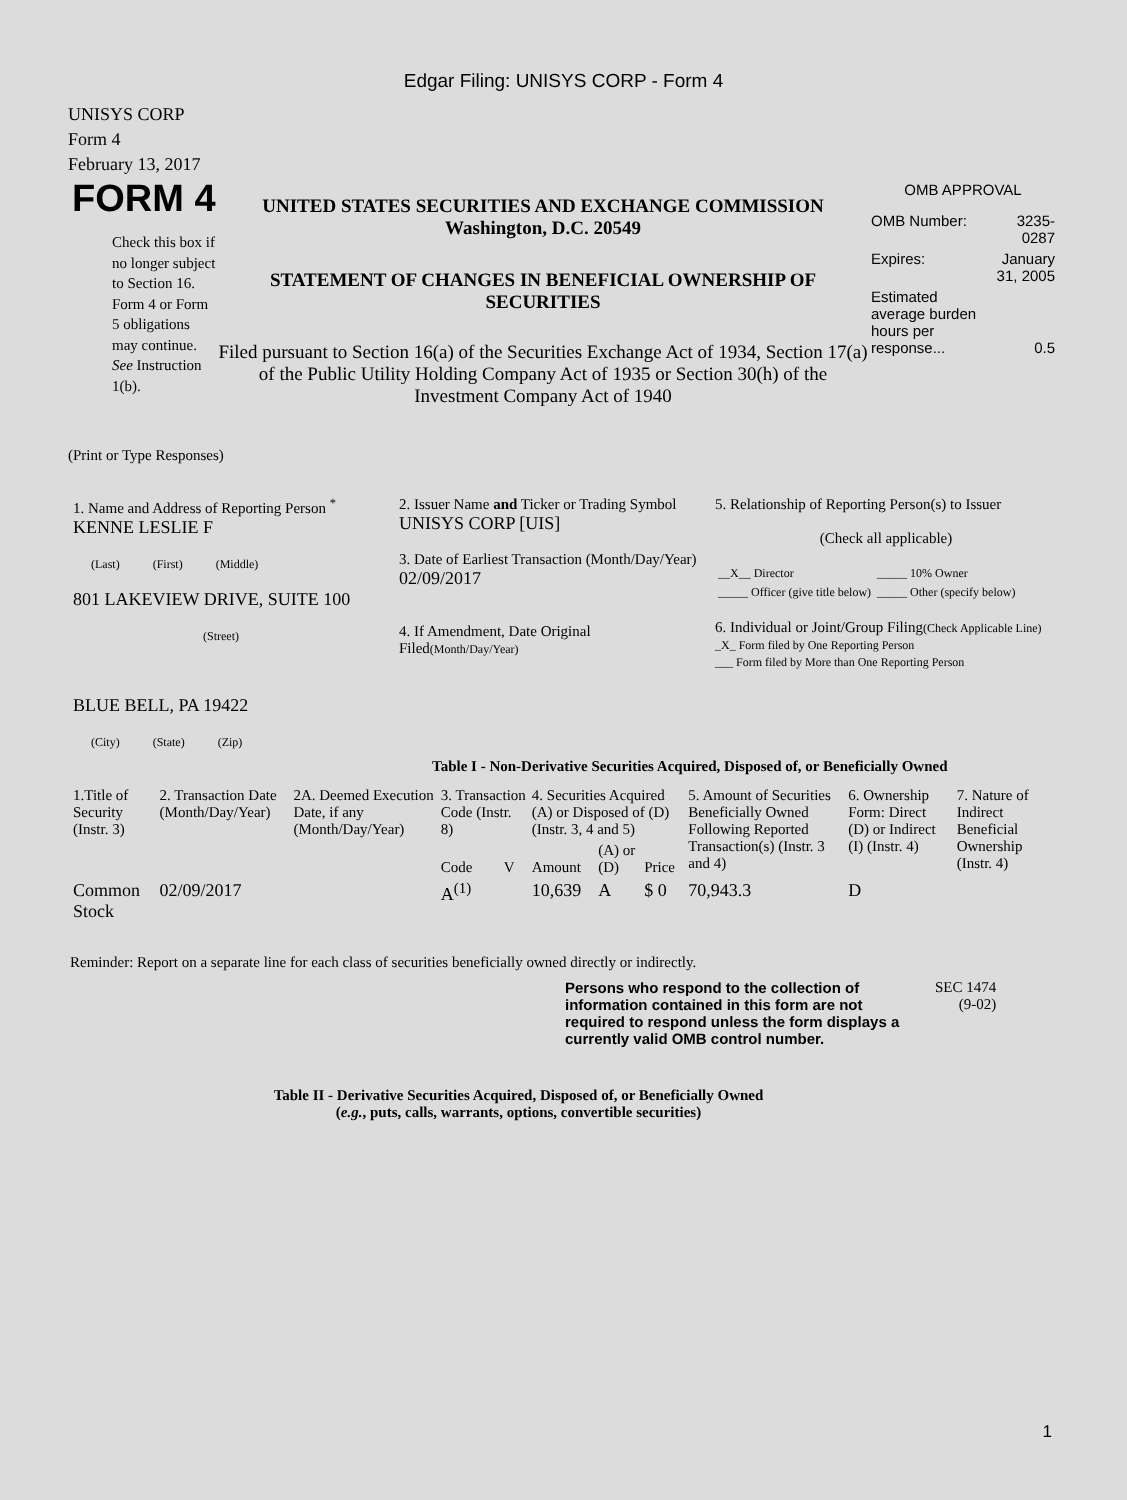Edgar Filing: UNISYS CORP - Form 4
UNISYS CORP
Form 4
February 13, 2017
FORM 4
Check this box if no longer subject to Section 16. Form 4 or Form 5 obligations may continue. See Instruction 1(b).
UNITED STATES SECURITIES AND EXCHANGE COMMISSION
Washington, D.C. 20549
STATEMENT OF CHANGES IN BENEFICIAL OWNERSHIP OF SECURITIES
Filed pursuant to Section 16(a) of the Securities Exchange Act of 1934, Section 17(a) of the Public Utility Holding Company Act of 1935 or Section 30(h) of the Investment Company Act of 1940
OMB APPROVAL
| OMB Number: | 3235-0287 |
| Expires: | January 31, 2005 |
| Estimated average burden hours per response... | 0.5 |
(Print or Type Responses)
| 1. Name and Address of Reporting Person <sup>*</sup> KENNE LESLIE F (Last) (First) (Middle) 801 LAKEVIEW DRIVE, SUITE 100 (Street) BLUE BELL, PA 19422 (City) (State) (Zip) | 2. Issuer Name and Ticker or Trading Symbol UNISYS CORP [UIS] 3. Date of Earliest Transaction (Month/Day/Year) 02/09/2017 4. If Amendment, Date Original Filed (Month/Day/Year) | 5. Relationship of Reporting Person(s) to Issuer (Check all applicable) / __X__ Director / _____ 10% Owner / / _____ Officer (give title below) / _____ Other (specify below) / 6. Individual or Joint/Group Filing (Check Applicable Line) _X_ Form filed by One Reporting Person ___ Form filed by More than One Reporting Person |
Table I - Non-Derivative Securities Acquired, Disposed of, or Beneficially Owned
| 1.Title of Security (Instr. 3) | 2. Transaction Date (Month/Day/Year) | 2A. Deemed Execution Date, if any (Month/Day/Year) | 3. Transaction Code (Instr. 8) | | 4. Securities Acquired (A) or Disposed of (D) (Instr. 3, 4 and 5) | | | 5. Amount of Securities Beneficially Owned Following Reported Transaction(s) (Instr. 3 and 4) | 6. Ownership Form: Direct (D) or Indirect (I) (Instr. 4) | 7. Nature of Indirect Beneficial Ownership (Instr. 4) |
| --- | --- | --- | --- | --- | --- | --- | --- | --- | --- | --- |
| | | | Code | V | Amount | (A) or (D) | Price | | | |
| Common Stock | 02/09/2017 | | A<sup>(1)</sup> | | 10,639 | A | $ 0 | 70,943.3 | D | |
Reminder: Report on a separate line for each class of securities beneficially owned directly or indirectly.
Persons who respond to the collection of information contained in this form are not required to respond unless the form displays a currently valid OMB control number.
SEC 1474
(9-02)
Table II - Derivative Securities Acquired, Disposed of, or Beneficially Owned
(e.g., puts, calls, warrants, options, convertible securities)
1